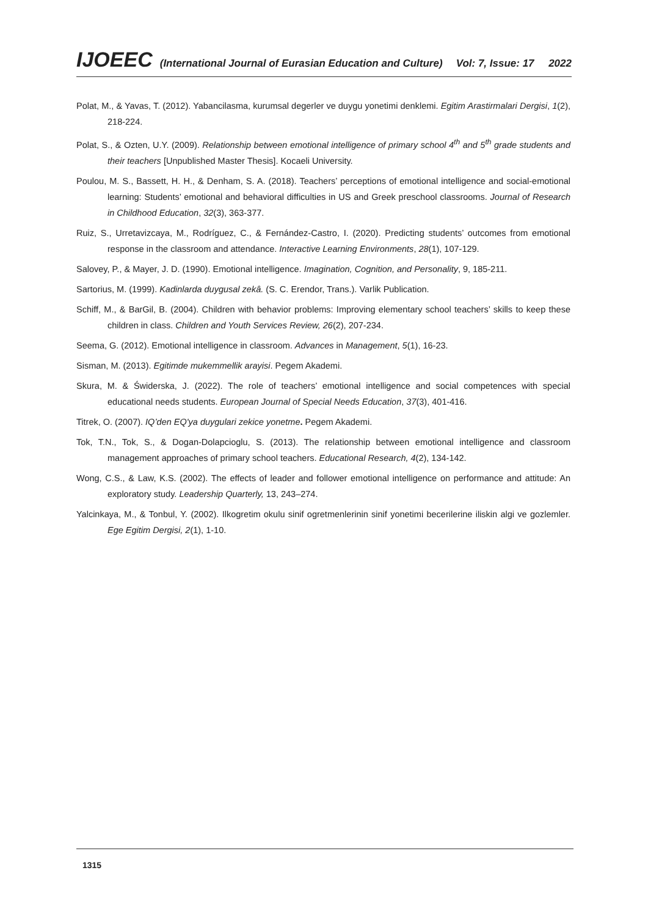IJOEEC (International Journal of Eurasian Education and Culture) Vol: 7, Issue: 17 2022
Polat, M., & Yavas, T. (2012). Yabancilasma, kurumsal degerler ve duygu yonetimi denklemi. Egitim Arastirmalari Dergisi, 1(2), 218-224.
Polat, S., & Ozten, U.Y. (2009). Relationship between emotional intelligence of primary school 4<sup>th</sup> and 5<sup>th</sup> grade students and their teachers [Unpublished Master Thesis]. Kocaeli University.
Poulou, M. S., Bassett, H. H., & Denham, S. A. (2018). Teachers’ perceptions of emotional intelligence and social-emotional learning: Students’ emotional and behavioral difficulties in US and Greek preschool classrooms. Journal of Research in Childhood Education, 32(3), 363-377.
Ruiz, S., Urretavizcaya, M., Rodríguez, C., & Fernández-Castro, I. (2020). Predicting students’ outcomes from emotional response in the classroom and attendance. Interactive Learning Environments, 28(1), 107-129.
Salovey, P., & Mayer, J. D. (1990). Emotional intelligence. Imagination, Cognition, and Personality, 9, 185-211.
Sartorius, M. (1999). Kadinlarda duygusal zekâ. (S. C. Erendor, Trans.). Varlik Publication.
Schiff, M., & BarGil, B. (2004). Children with behavior problems: Improving elementary school teachers’ skills to keep these children in class. Children and Youth Services Review, 26(2), 207-234.
Seema, G. (2012). Emotional intelligence in classroom. Advances in Management, 5(1), 16-23.
Sisman, M. (2013). Egitimde mukemmellik arayisi. Pegem Akademi.
Skura, M. & Świderska, J. (2022). The role of teachers’ emotional intelligence and social competences with special educational needs students. European Journal of Special Needs Education, 37(3), 401-416.
Titrek, O. (2007). IQ’den EQ'ya duygulari zekice yonetme. Pegem Akademi.
Tok, T.N., Tok, S., & Dogan-Dolapcioglu, S. (2013). The relationship between emotional intelligence and classroom management approaches of primary school teachers. Educational Research, 4(2), 134-142.
Wong, C.S., & Law, K.S. (2002). The effects of leader and follower emotional intelligence on performance and attitude: An exploratory study. Leadership Quarterly, 13, 243–274.
Yalcinkaya, M., & Tonbul, Y. (2002). Ilkogretim okulu sinif ogretmenlerinin sinif yonetimi becerilerine iliskin algi ve gozlemler. Ege Egitim Dergisi, 2(1), 1-10.
1315